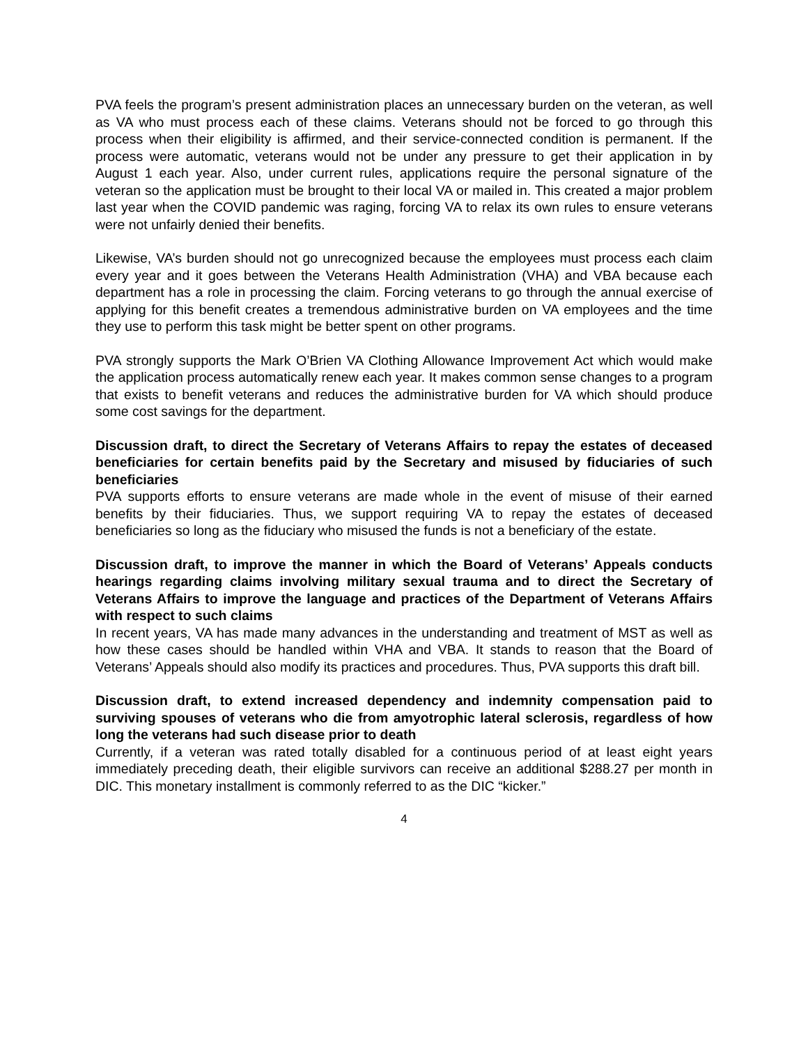PVA feels the program’s present administration places an unnecessary burden on the veteran, as well as VA who must process each of these claims. Veterans should not be forced to go through this process when their eligibility is affirmed, and their service-connected condition is permanent. If the process were automatic, veterans would not be under any pressure to get their application in by August 1 each year. Also, under current rules, applications require the personal signature of the veteran so the application must be brought to their local VA or mailed in. This created a major problem last year when the COVID pandemic was raging, forcing VA to relax its own rules to ensure veterans were not unfairly denied their benefits.
Likewise, VA’s burden should not go unrecognized because the employees must process each claim every year and it goes between the Veterans Health Administration (VHA) and VBA because each department has a role in processing the claim. Forcing veterans to go through the annual exercise of applying for this benefit creates a tremendous administrative burden on VA employees and the time they use to perform this task might be better spent on other programs.
PVA strongly supports the Mark O’Brien VA Clothing Allowance Improvement Act which would make the application process automatically renew each year. It makes common sense changes to a program that exists to benefit veterans and reduces the administrative burden for VA which should produce some cost savings for the department.
Discussion draft, to direct the Secretary of Veterans Affairs to repay the estates of deceased beneficiaries for certain benefits paid by the Secretary and misused by fiduciaries of such beneficiaries
PVA supports efforts to ensure veterans are made whole in the event of misuse of their earned benefits by their fiduciaries. Thus, we support requiring VA to repay the estates of deceased beneficiaries so long as the fiduciary who misused the funds is not a beneficiary of the estate.
Discussion draft, to improve the manner in which the Board of Veterans’ Appeals conducts hearings regarding claims involving military sexual trauma and to direct the Secretary of Veterans Affairs to improve the language and practices of the Department of Veterans Affairs with respect to such claims
In recent years, VA has made many advances in the understanding and treatment of MST as well as how these cases should be handled within VHA and VBA. It stands to reason that the Board of Veterans’ Appeals should also modify its practices and procedures. Thus, PVA supports this draft bill.
Discussion draft, to extend increased dependency and indemnity compensation paid to surviving spouses of veterans who die from amyotrophic lateral sclerosis, regardless of how long the veterans had such disease prior to death
Currently, if a veteran was rated totally disabled for a continuous period of at least eight years immediately preceding death, their eligible survivors can receive an additional $288.27 per month in DIC. This monetary installment is commonly referred to as the DIC “kicker.”
4